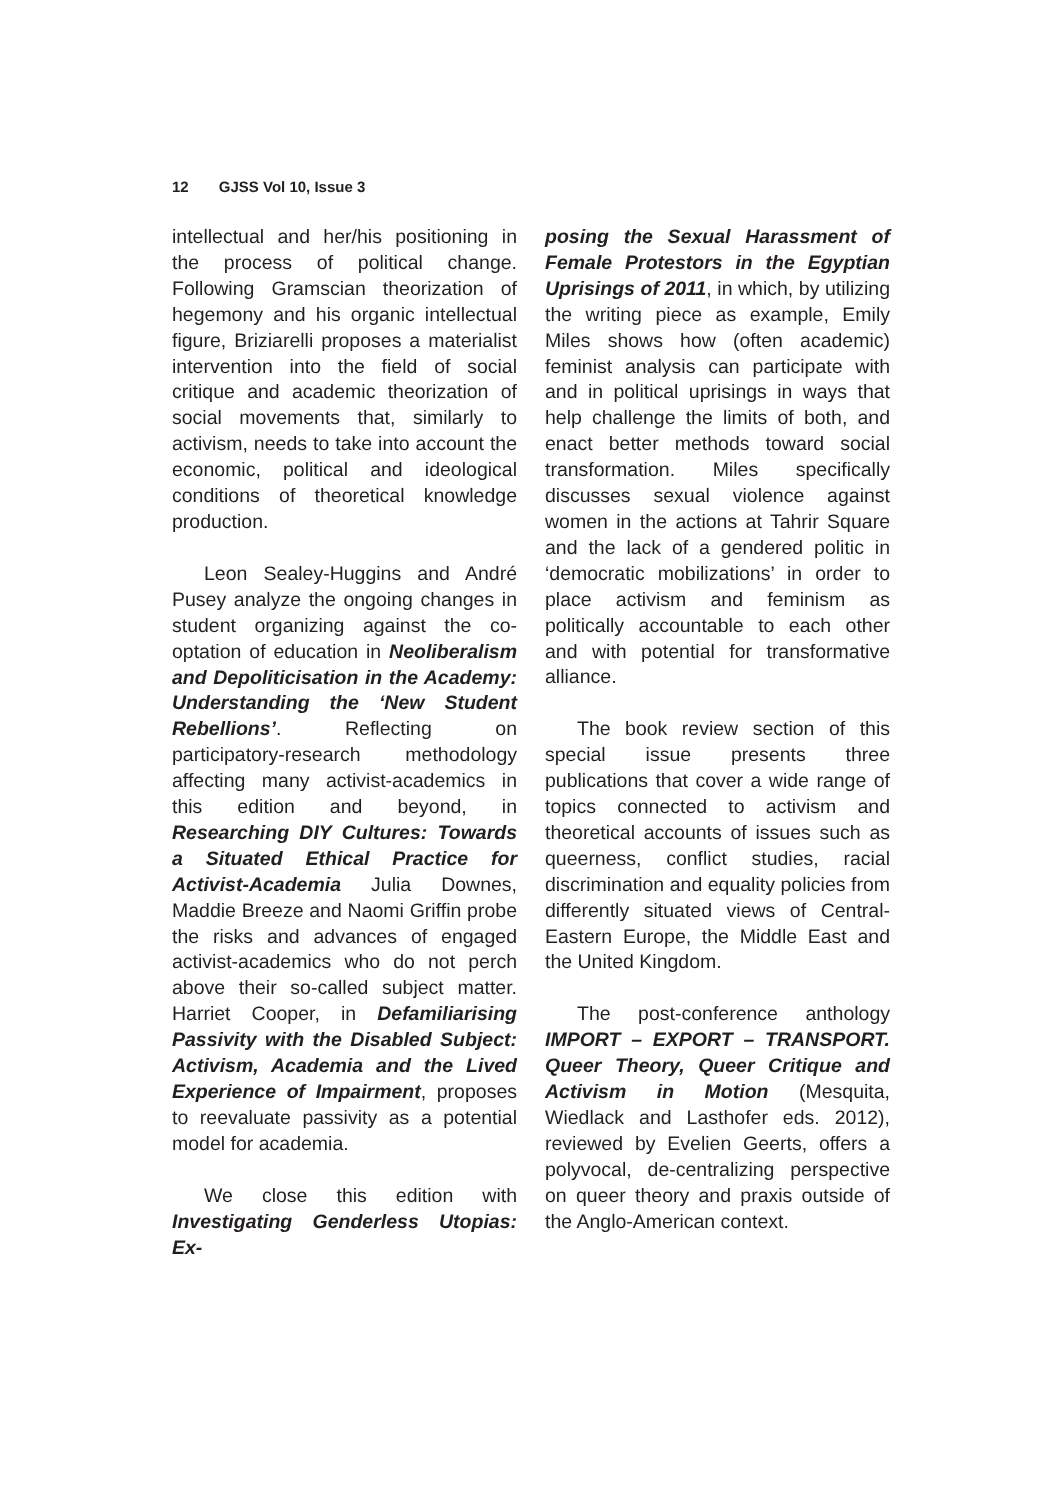12 GJSS Vol 10, Issue 3
intellectual and her/his positioning in the process of political change. Following Gramscian theorization of hegemony and his organic intellectual figure, Briziarelli proposes a materialist intervention into the field of social critique and academic theorization of social movements that, similarly to activism, needs to take into account the economic, political and ideological conditions of theoretical knowledge production.
Leon Sealey-Huggins and André Pusey analyze the ongoing changes in student organizing against the co-optation of education in Neoliberalism and Depoliticisation in the Academy: Understanding the ‘New Student Rebellions’. Reflecting on participatory-research methodology affecting many activist-academics in this edition and beyond, in Researching DIY Cultures: Towards a Situated Ethical Practice for Activist-Academia Julia Downes, Maddie Breeze and Naomi Griffin probe the risks and advances of engaged activist-academics who do not perch above their so-called subject matter. Harriet Cooper, in Defamiliarising Passivity with the Disabled Subject: Activism, Academia and the Lived Experience of Impairment, proposes to reevaluate passivity as a potential model for academia.
We close this edition with Investigating Genderless Utopias: Ex-
posing the Sexual Harassment of Female Protestors in the Egyptian Uprisings of 2011, in which, by utilizing the writing piece as example, Emily Miles shows how (often academic) feminist analysis can participate with and in political uprisings in ways that help challenge the limits of both, and enact better methods toward social transformation. Miles specifically discusses sexual violence against women in the actions at Tahrir Square and the lack of a gendered politic in ‘democratic mobilizations’ in order to place activism and feminism as politically accountable to each other and with potential for transformative alliance.
The book review section of this special issue presents three publications that cover a wide range of topics connected to activism and theoretical accounts of issues such as queerness, conflict studies, racial discrimination and equality policies from differently situated views of Central-Eastern Europe, the Middle East and the United Kingdom.
The post-conference anthology IMPORT – EXPORT – TRANSPORT. Queer Theory, Queer Critique and Activism in Motion (Mesquita, Wiedlack and Lasthofer eds. 2012), reviewed by Evelien Geerts, offers a polyvocal, de-centralizing perspective on queer theory and praxis outside of the Anglo-American context.